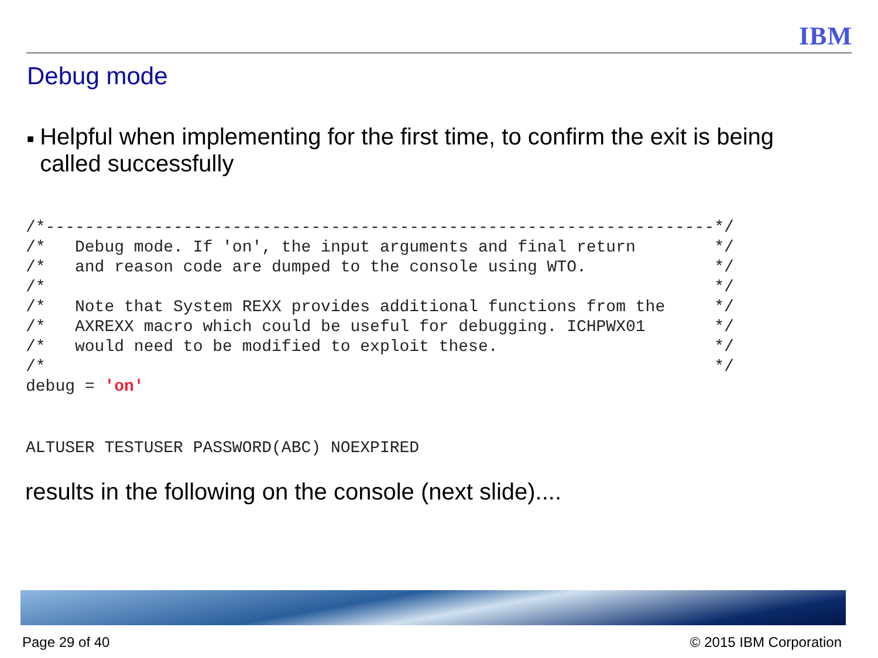IBM
Debug mode
■ Helpful when implementing for the first time, to confirm the exit is being called successfully
/*--------------------------------------------------------------------*/
/*   Debug mode. If 'on', the input arguments and final return        */
/*   and reason code are dumped to the console using WTO.             */
/*                                                                    */
/*   Note that System REXX provides additional functions from the     */
/*   AXREXX macro which could be useful for debugging. ICHPWX01       */
/*   would need to be modified to exploit these.                      */
/*                                                                    */
debug = 'on'
ALTUSER TESTUSER PASSWORD(ABC) NOEXPIRED
results in the following on the console (next slide)....
Page 29 of 40 © 2015 IBM Corporation